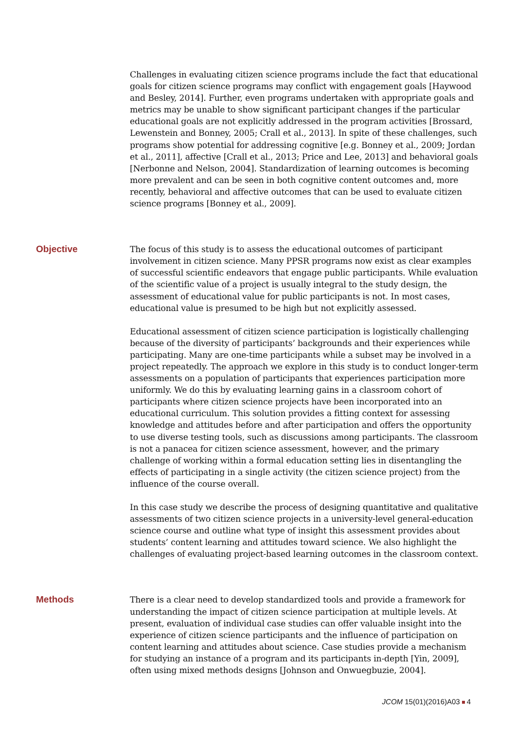Challenges in evaluating citizen science programs include the fact that educational goals for citizen science programs may conflict with engagement goals [Haywood and Besley, 2014]. Further, even programs undertaken with appropriate goals and metrics may be unable to show significant participant changes if the particular educational goals are not explicitly addressed in the program activities [Brossard, Lewenstein and Bonney, 2005; Crall et al., 2013]. In spite of these challenges, such programs show potential for addressing cognitive [e.g. Bonney et al., 2009; Jordan et al., 2011], affective [Crall et al., 2013; Price and Lee, 2013] and behavioral goals [Nerbonne and Nelson, 2004]. Standardization of learning outcomes is becoming more prevalent and can be seen in both cognitive content outcomes and, more recently, behavioral and affective outcomes that can be used to evaluate citizen science programs [Bonney et al., 2009].
Objective
The focus of this study is to assess the educational outcomes of participant involvement in citizen science. Many PPSR programs now exist as clear examples of successful scientific endeavors that engage public participants. While evaluation of the scientific value of a project is usually integral to the study design, the assessment of educational value for public participants is not. In most cases, educational value is presumed to be high but not explicitly assessed.
Educational assessment of citizen science participation is logistically challenging because of the diversity of participants’ backgrounds and their experiences while participating. Many are one-time participants while a subset may be involved in a project repeatedly. The approach we explore in this study is to conduct longer-term assessments on a population of participants that experiences participation more uniformly. We do this by evaluating learning gains in a classroom cohort of participants where citizen science projects have been incorporated into an educational curriculum. This solution provides a fitting context for assessing knowledge and attitudes before and after participation and offers the opportunity to use diverse testing tools, such as discussions among participants. The classroom is not a panacea for citizen science assessment, however, and the primary challenge of working within a formal education setting lies in disentangling the effects of participating in a single activity (the citizen science project) from the influence of the course overall.
In this case study we describe the process of designing quantitative and qualitative assessments of two citizen science projects in a university-level general-education science course and outline what type of insight this assessment provides about students’ content learning and attitudes toward science. We also highlight the challenges of evaluating project-based learning outcomes in the classroom context.
Methods
There is a clear need to develop standardized tools and provide a framework for understanding the impact of citizen science participation at multiple levels. At present, evaluation of individual case studies can offer valuable insight into the experience of citizen science participants and the influence of participation on content learning and attitudes about science. Case studies provide a mechanism for studying an instance of a program and its participants in-depth [Yin, 2009], often using mixed methods designs [Johnson and Onwuegbuzie, 2004].
JCOM 15(01)(2016)A03 4